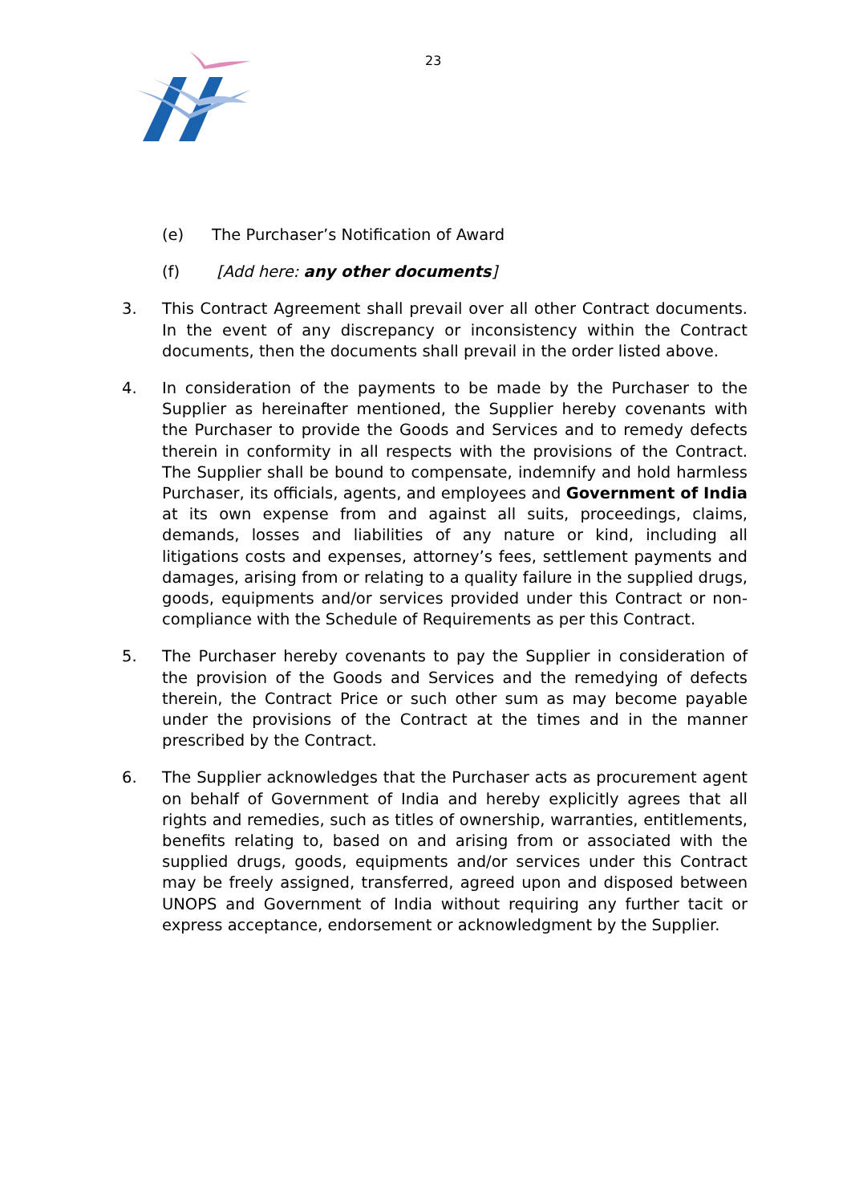23
(e) The Purchaser’s Notification of Award
(f) [Add here: any other documents]
3. This Contract Agreement shall prevail over all other Contract documents. In the event of any discrepancy or inconsistency within the Contract documents, then the documents shall prevail in the order listed above.
4. In consideration of the payments to be made by the Purchaser to the Supplier as hereinafter mentioned, the Supplier hereby covenants with the Purchaser to provide the Goods and Services and to remedy defects therein in conformity in all respects with the provisions of the Contract. The Supplier shall be bound to compensate, indemnify and hold harmless Purchaser, its officials, agents, and employees and Government of India at its own expense from and against all suits, proceedings, claims, demands, losses and liabilities of any nature or kind, including all litigations costs and expenses, attorney’s fees, settlement payments and damages, arising from or relating to a quality failure in the supplied drugs, goods, equipments and/or services provided under this Contract or non-compliance with the Schedule of Requirements as per this Contract.
5. The Purchaser hereby covenants to pay the Supplier in consideration of the provision of the Goods and Services and the remedying of defects therein, the Contract Price or such other sum as may become payable under the provisions of the Contract at the times and in the manner prescribed by the Contract.
6. The Supplier acknowledges that the Purchaser acts as procurement agent on behalf of Government of India and hereby explicitly agrees that all rights and remedies, such as titles of ownership, warranties, entitlements, benefits relating to, based on and arising from or associated with the supplied drugs, goods, equipments and/or services under this Contract may be freely assigned, transferred, agreed upon and disposed between UNOPS and Government of India without requiring any further tacit or express acceptance, endorsement or acknowledgment by the Supplier.